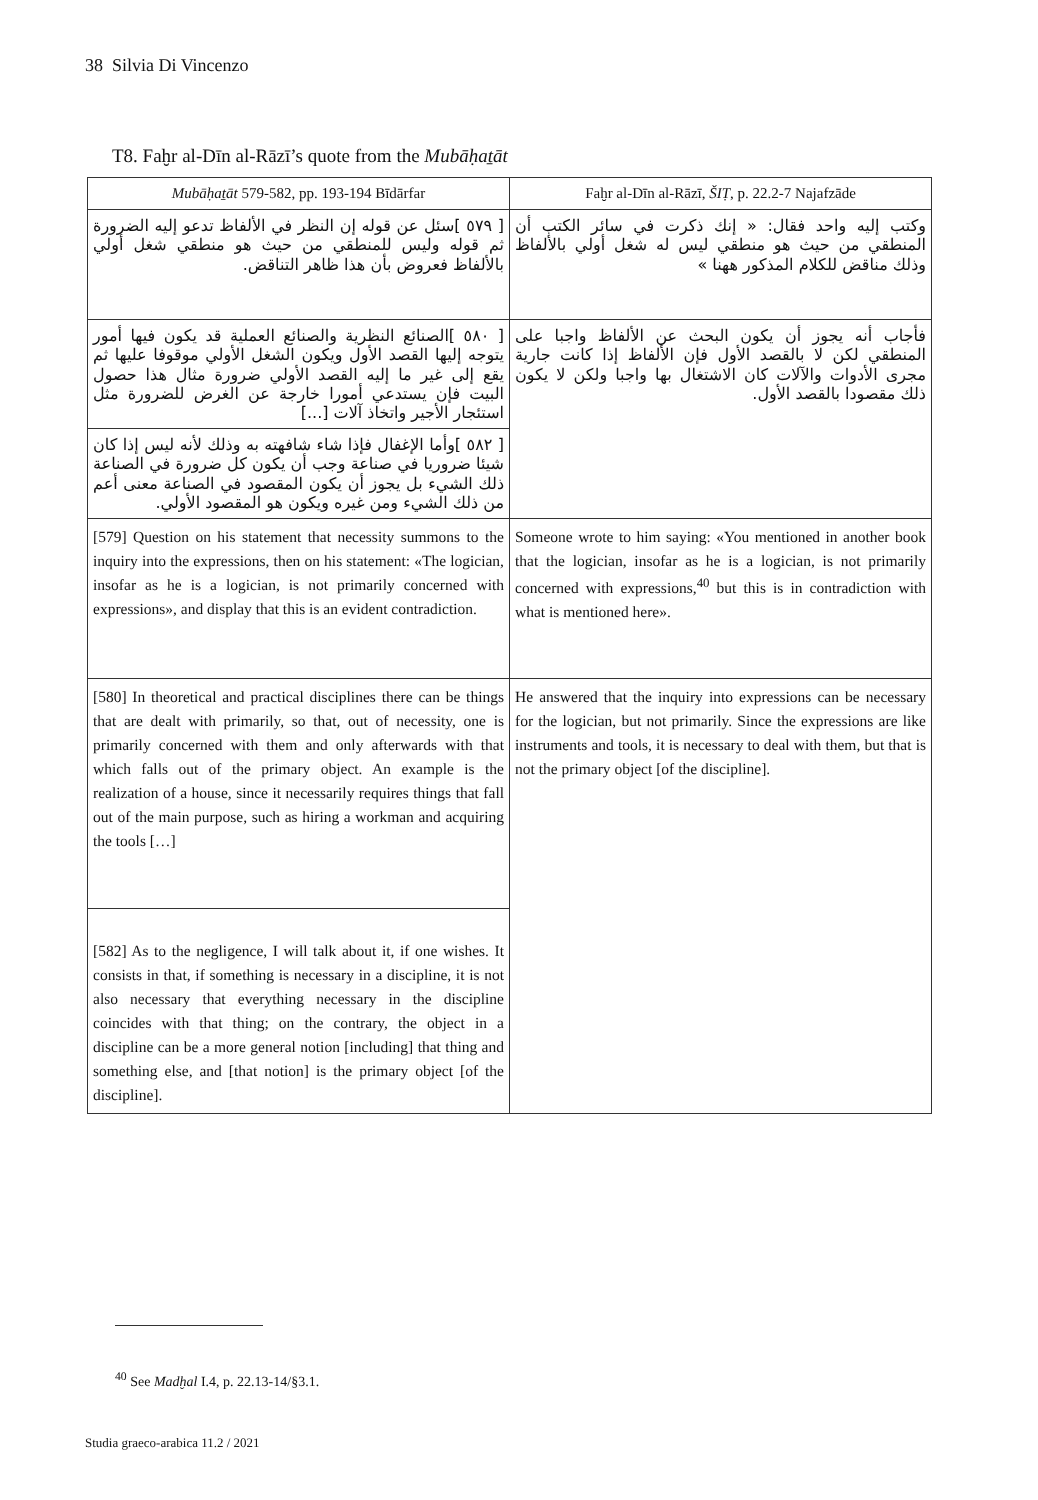38 Silvia Di Vincenzo
T8. Faḫr al-Dīn al-Rāzī’s quote from the Mubāḥaṯāt
| Mubāḥaṯāt 579-582, pp. 193-194 Bīdārfar | Faḫr al-Dīn al-Rāzī, ŠIṬ , p. 22.2-7 Najafzāde |
| --- | --- |
| [ ٥٧٩ ]سئل عن قوله إن النظر في الألفاظ تدعو إليه الضرورة ثم قوله وليس للمنطقي من حيث هو منطقي شغل أولي بالألفاظ فعروض بأن هذا ظاهر التناقض. | وكتب إليه واحد فقال: « إنك ذكرت في سائر الكتب أن المنطقي من حيث هو منطقي ليس له شغل أولي بالألفاظ وذلك مناقض للكلام المذكور ههنا » |
| [ ٥٨٠ ]الصنائع النظرية والصنائع العملية قد يكون فيها أمور يتوجه إليها القصد الأول ويكون الشغل الأولي موقوفا عليها ثم يقع إلى غير ما إليه القصد الأولي ضرورة مثال هذا حصول البيت فإن يستدعي أمورا خارجة عن الغرض للضرورة مثل استئجار الأجير واتخاذ آلات [...] | فأجاب أنه يجوز أن يكون البحث عن الألفاظ واجبا على المنطقي لكن لا بالقصد الأول فإن الألفاظ إذا كانت جارية مجرى الأدوات والآلات كان الاشتغال بها واجبا ولكن لا يكون ذلك مقصودا بالقصد الأول. |
| [ ٥٨٢ ]وأما الإغفال فإذا شاء شافهته به وذلك لأنه ليس إذا كان شيئا ضروريا في صناعة وجب أن يكون كل ضرورة في الصناعة ذلك الشيء بل يجوز أن يكون المقصود في الصناعة معنى أعم من ذلك الشيء ومن غيره ويكون هو المقصود الأولي. | |
| [579] Question on his statement that necessity summons to the inquiry into the expressions, then on his statement: «The logician, insofar as he is a logician, is not primarily concerned with expressions», and display that this is an evident contradiction. | Someone wrote to him saying: «You mentioned in another book that the logician, insofar as he is a logician, is not primarily concerned with expressions,<sup>40</sup> but this is in contradiction with what is mentioned here». |
| [580] In theoretical and practical disciplines there can be things that are dealt with primarily, so that, out of necessity, one is primarily concerned with them and only afterwards with that which falls out of the primary object. An example is the realization of a house, since it necessarily requires things that fall out of the main purpose, such as hiring a workman and acquiring the tools […] | He answered that the inquiry into expressions can be necessary for the logician, but not primarily. Since the expressions are like instruments and tools, it is necessary to deal with them, but that is not the primary object [of the discipline]. |
| [582] As to the negligence, I will talk about it, if one wishes. It consists in that, if something is necessary in a discipline, it is not also necessary that everything necessary in the discipline coincides with that thing; on the contrary, the object in a discipline can be a more general notion [including] that thing and something else, and [that notion] is the primary object [of the discipline]. | |
<sup>40</sup> See Madḫal I.4, p. 22.13-14/§3.1.
Studia graeco-arabica 11.2 / 2021